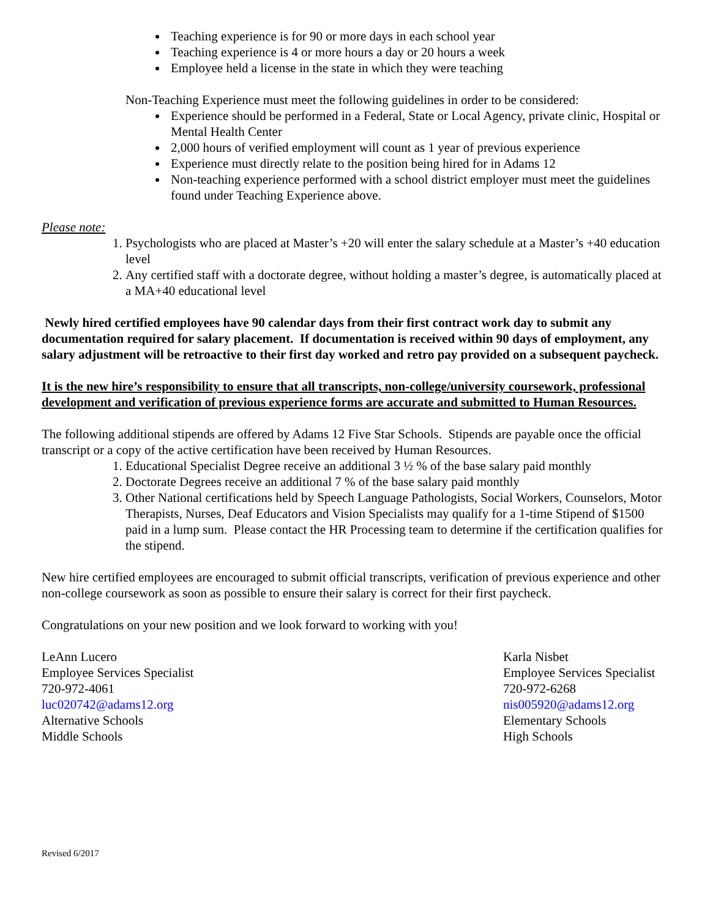Teaching experience is for 90 or more days in each school year
Teaching experience is 4 or more hours a day or 20 hours a week
Employee held a license in the state in which they were teaching
Non-Teaching Experience must meet the following guidelines in order to be considered:
Experience should be performed in a Federal, State or Local Agency, private clinic, Hospital or Mental Health Center
2,000 hours of verified employment will count as 1 year of previous experience
Experience must directly relate to the position being hired for in Adams 12
Non-teaching experience performed with a school district employer must meet the guidelines found under Teaching Experience above.
Please note:
1. Psychologists who are placed at Master’s +20 will enter the salary schedule at a Master’s +40 education level
2. Any certified staff with a doctorate degree, without holding a master’s degree, is automatically placed at a MA+40 educational level
Newly hired certified employees have 90 calendar days from their first contract work day to submit any documentation required for salary placement. If documentation is received within 90 days of employment, any salary adjustment will be retroactive to their first day worked and retro pay provided on a subsequent paycheck.
It is the new hire’s responsibility to ensure that all transcripts, non-college/university coursework, professional development and verification of previous experience forms are accurate and submitted to Human Resources.
The following additional stipends are offered by Adams 12 Five Star Schools. Stipends are payable once the official transcript or a copy of the active certification have been received by Human Resources.
1. Educational Specialist Degree receive an additional 3 ½ % of the base salary paid monthly
2. Doctorate Degrees receive an additional 7 % of the base salary paid monthly
3. Other National certifications held by Speech Language Pathologists, Social Workers, Counselors, Motor Therapists, Nurses, Deaf Educators and Vision Specialists may qualify for a 1-time Stipend of $1500 paid in a lump sum. Please contact the HR Processing team to determine if the certification qualifies for the stipend.
New hire certified employees are encouraged to submit official transcripts, verification of previous experience and other non-college coursework as soon as possible to ensure their salary is correct for their first paycheck.
Congratulations on your new position and we look forward to working with you!
LeAnn Lucero
Employee Services Specialist
720-972-4061
luc020742@adams12.org
Alternative Schools
Middle Schools
Karla Nisbet
Employee Services Specialist
720-972-6268
nis005920@adams12.org
Elementary Schools
High Schools
Revised 6/2017